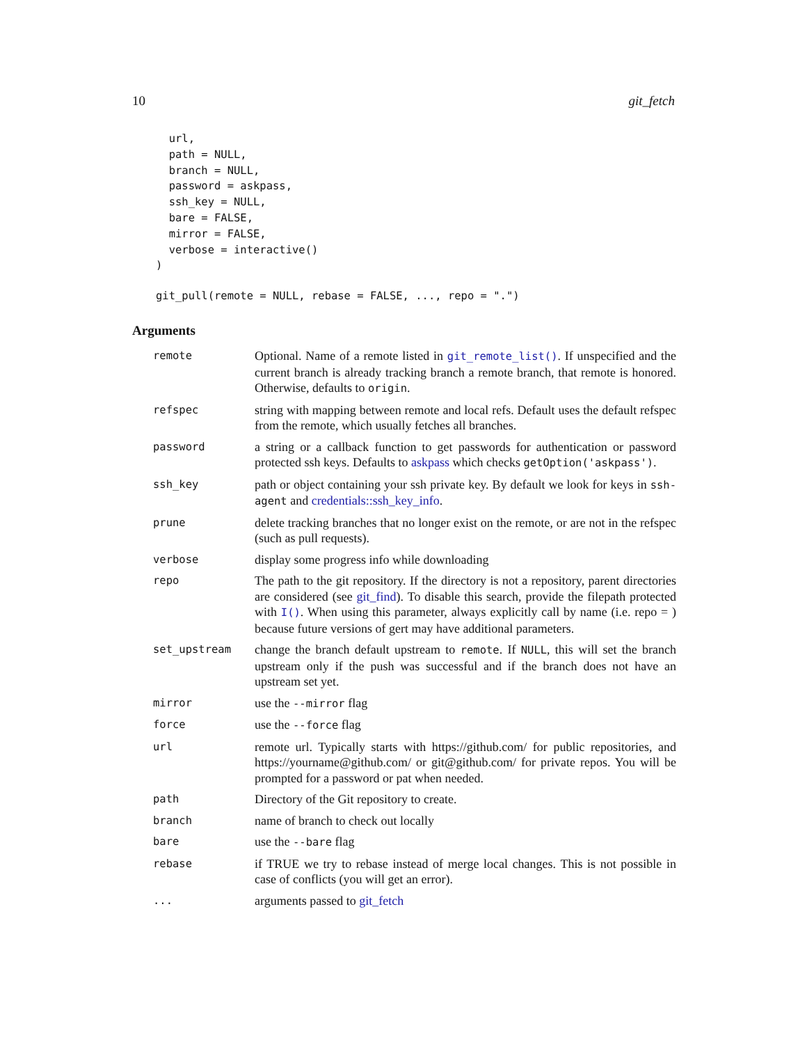10 git_fetch
  url,
  path = NULL,
  branch = NULL,
  password = askpass,
  ssh_key = NULL,
  bare = FALSE,
  mirror = FALSE,
  verbose = interactive()
)
git_pull(remote = NULL, rebase = FALSE, ..., repo = ".")
Arguments
| remote | Optional. Name of a remote listed in git_remote_list() . If unspecified and the current branch is already tracking branch a remote branch, that remote is honored. Otherwise, defaults to origin . |
| refspec | string with mapping between remote and local refs. Default uses the default refspec from the remote, which usually fetches all branches. |
| password | a string or a callback function to get passwords for authentication or password protected ssh keys. Defaults to askpass which checks getOption('askpass') . |
| ssh_key | path or object containing your ssh private key. By default we look for keys in ssh-agent and credentials::ssh_key_info . |
| prune | delete tracking branches that no longer exist on the remote, or are not in the refspec (such as pull requests). |
| verbose | display some progress info while downloading |
| repo | The path to the git repository. If the directory is not a repository, parent directories are considered (see git_find ). To disable this search, provide the filepath protected with I() . When using this parameter, always explicitly call by name (i.e. repo = ) because future versions of gert may have additional parameters. |
| set_upstream | change the branch default upstream to remote . If NULL , this will set the branch upstream only if the push was successful and if the branch does not have an upstream set yet. |
| mirror | use the --mirror flag |
| force | use the --force flag |
| url | remote url. Typically starts with https://github.com/ for public repositories, and https://yourname@github.com/ or git@github.com/ for private repos. You will be prompted for a password or pat when needed. |
| path | Directory of the Git repository to create. |
| branch | name of branch to check out locally |
| bare | use the --bare flag |
| rebase | if TRUE we try to rebase instead of merge local changes. This is not possible in case of conflicts (you will get an error). |
| ... | arguments passed to git_fetch |